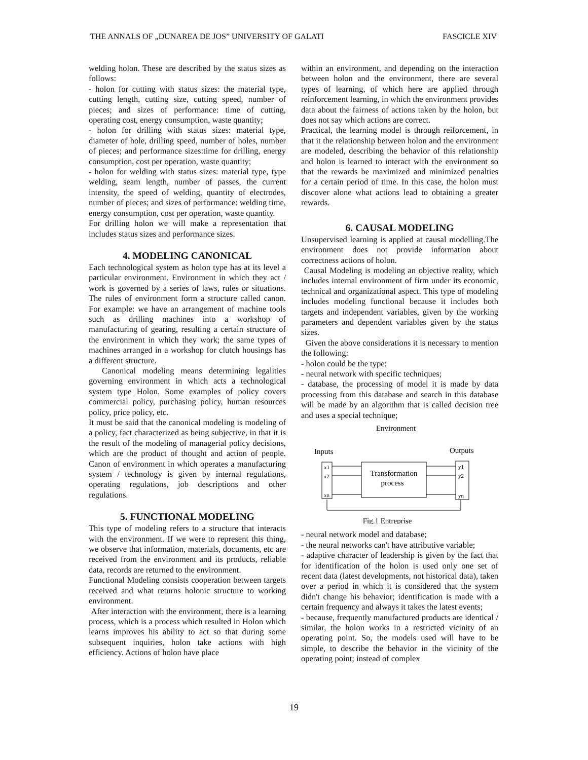THE ANNALS OF „DUNAREA DE JOS” UNIVERSITY OF GALATI FASCICLE XIV
welding holon. These are described by the status sizes as follows:
- holon for cutting with status sizes: the material type, cutting length, cutting size, cutting speed, number of pieces; and sizes of performance: time of cutting, operating cost, energy consumption, waste quantity;
- holon for drilling with status sizes: material type, diameter of hole, drilling speed, number of holes, number of pieces; and performance sizes:time for drilling, energy consumption, cost per operation, waste quantity;
- holon for welding with status sizes: material type, type welding, seam length, number of passes, the current intensity, the speed of welding, quantity of electrodes, number of pieces; and sizes of performance: welding time, energy consumption, cost per operation, waste quantity.
For drilling holon we will make a representation that includes status sizes and performance sizes.
4. MODELING CANONICAL
Each technological system as holon type has at its level a particular environment. Environment in which they act / work is governed by a series of laws, rules or situations. The rules of environment form a structure called canon. For example: we have an arrangement of machine tools such as drilling machines into a workshop of manufacturing of gearing, resulting a certain structure of the environment in which they work; the same types of machines arranged in a workshop for clutch housings has a different structure.
Canonical modeling means determining legalities governing environment in which acts a technological system type Holon. Some examples of policy covers commercial policy, purchasing policy, human resources policy, price policy, etc.
It must be said that the canonical modeling is modeling of a policy, fact characterized as being subjective, in that it is the result of the modeling of managerial policy decisions, which are the product of thought and action of people. Canon of environment in which operates a manufacturing system / technology is given by internal regulations, operating regulations, job descriptions and other regulations.
5. FUNCTIONAL MODELING
This type of modeling refers to a structure that interacts with the environment. If we were to represent this thing, we observe that information, materials, documents, etc are received from the environment and its products, reliable data, records are returned to the environment.
Functional Modeling consists cooperation between targets received and what returns holonic structure to working environment.
After interaction with the environment, there is a learning process, which is a process which resulted in Holon which learns improves his ability to act so that during some subsequent inquiries, holon take actions with high efficiency. Actions of holon have place
within an environment, and depending on the interaction between holon and the environment, there are several types of learning, of which here are applied through reinforcement learning, in which the environment provides data about the fairness of actions taken by the holon, but does not say which actions are correct.
Practical, the learning model is through reiforcement, in that it the relationship between holon and the environment are modeled, describing the behavior of this relationship and holon is learned to interact with the environment so that the rewards be maximized and minimized penalties for a certain period of time. In this case, the holon must discover alone what actions lead to obtaining a greater rewards.
6. CAUSAL MODELING
Unsupervised learning is applied at causal modelling.The environment does not provide information about correctness actions of holon.
Causal Modeling is modeling an objective reality, which includes internal environment of firm under its economic, technical and organizational aspect. This type of modeling includes modeling functional because it includes both targets and independent variables, given by the working parameters and dependent variables given by the status sizes.
Given the above considerations it is necessary to mention the following:
- holon could be the type:
- neural network with specific techniques;
- database, the processing of model it is made by data processing from this database and search in this database will be made by an algorithm that is called decision tree and uses a special technique;
Environment
Inputs
Outputs
x1
x2
xn
Transformation
process
y1
y2
yn
Fig.1 Entreprise
- neural network model and database;
- the neural networks can't have attributive variable;
- adaptive character of leadership is given by the fact that for identification of the holon is used only one set of recent data (latest developments, not historical data), taken over a period in which it is considered that the system didn't change his behavior; identification is made with a certain frequency and always it takes the latest events;
- because, frequently manufactured products are identical / similar, the holon works in a restricted vicinity of an operating point. So, the models used will have to be simple, to describe the behavior in the vicinity of the operating point; instead of complex
19